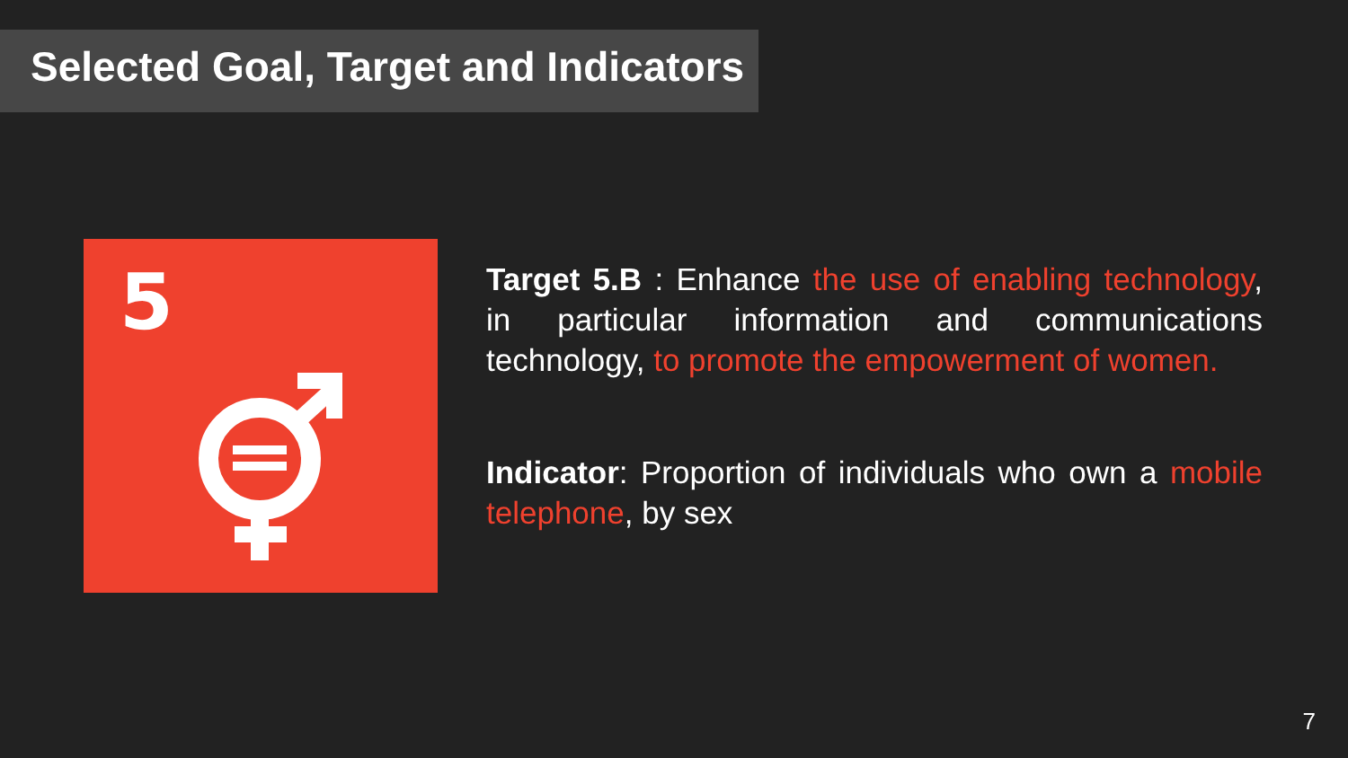Selected Goal, Target and Indicators
5
Target 5.B : Enhance the use of enabling technology, in particular information and communications technology, to promote the empowerment of women.
Indicator: Proportion of individuals who own a mobile telephone, by sex
7